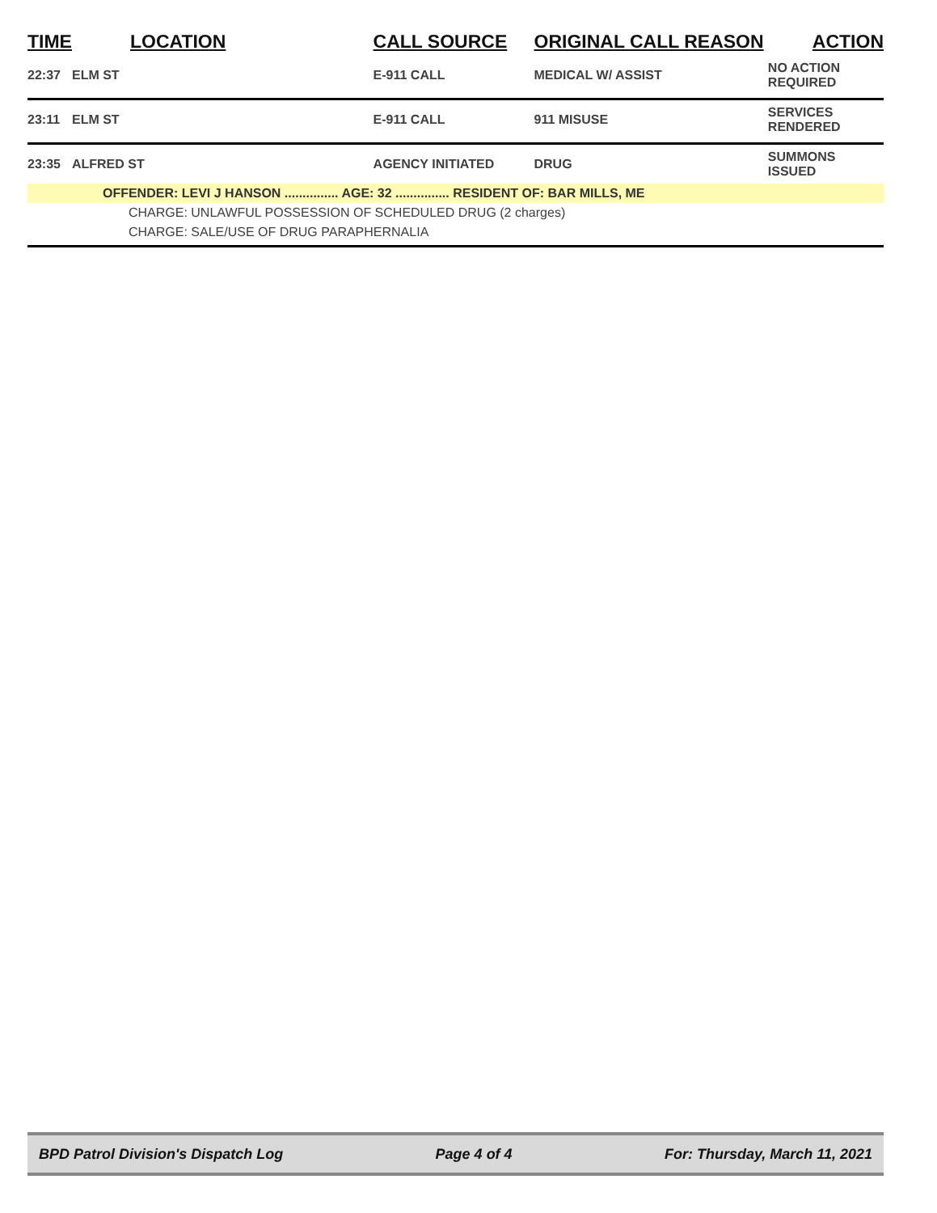| TIME | LOCATION | CALL SOURCE | ORIGINAL CALL REASON | ACTION |
| --- | --- | --- | --- | --- |
| 22:37 | ELM ST | E-911 CALL | MEDICAL W/ ASSIST | NO ACTION REQUIRED |
| 23:11 | ELM ST | E-911 CALL | 911 MISUSE | SERVICES RENDERED |
| 23:35 | ALFRED ST | AGENCY INITIATED | DRUG | SUMMONS ISSUED |
| | OFFENDER: LEVI J HANSON ............... AGE: 32 ............... RESIDENT OF: BAR MILLS, ME | | | |
| | CHARGE: UNLAWFUL POSSESSION OF SCHEDULED DRUG (2 charges) | | | |
| | CHARGE: SALE/USE OF DRUG PARAPHERNALIA | | | |
BPD Patrol Division's Dispatch Log Page 4 of 4 For: Thursday, March 11, 2021